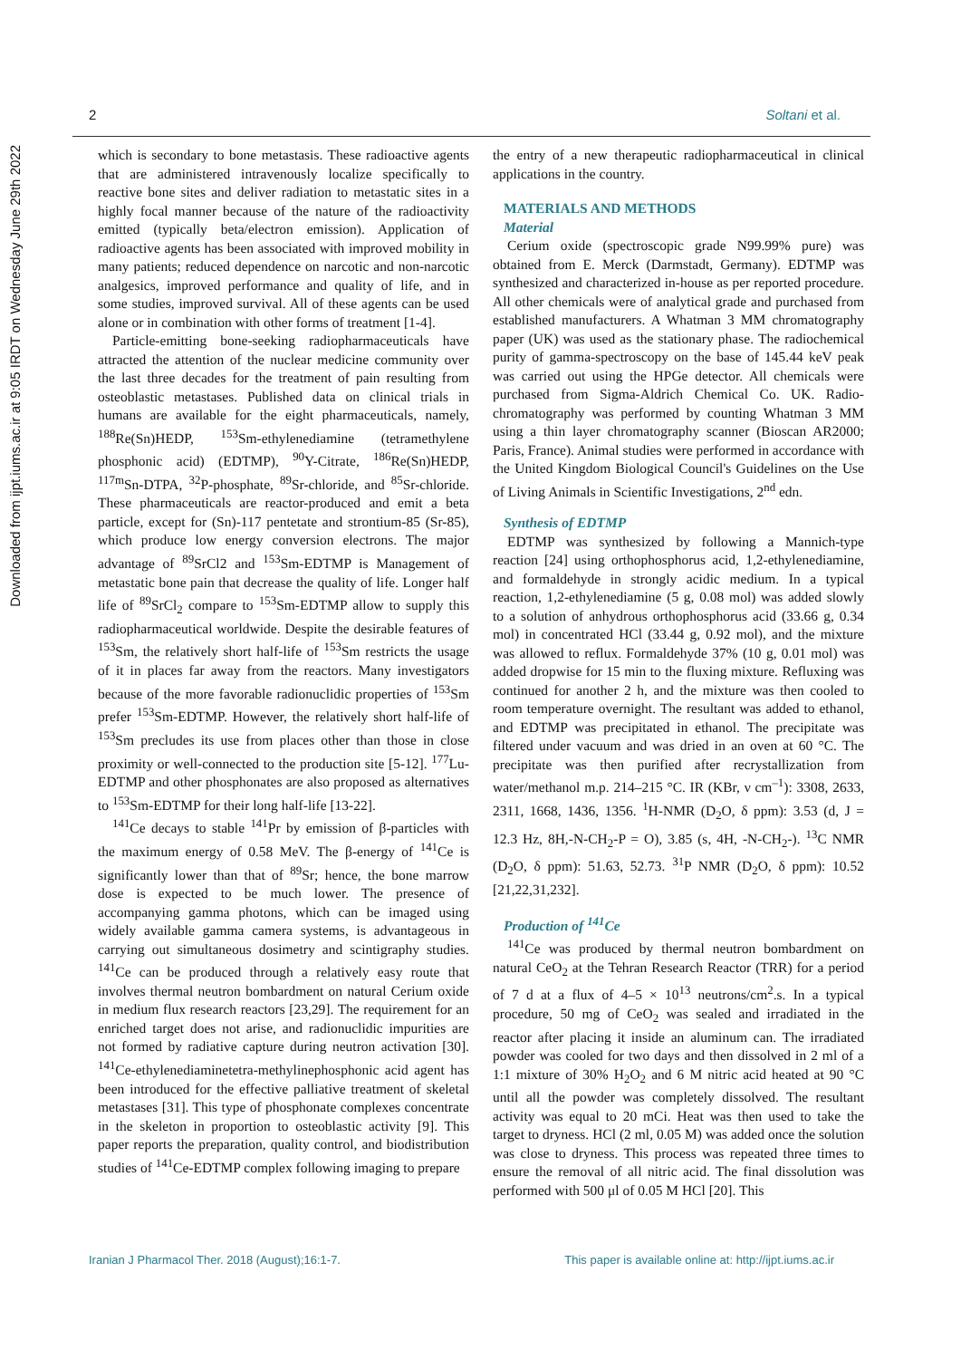Downloaded from ijpt.iums.ac.ir at 9:05 IRDT on Wednesday June 29th 2022
2 Soltani et al.
which is secondary to bone metastasis. These radioactive agents that are administered intravenously localize specifically to reactive bone sites and deliver radiation to metastatic sites in a highly focal manner because of the nature of the radioactivity emitted (typically beta/electron emission). Application of radioactive agents has been associated with improved mobility in many patients; reduced dependence on narcotic and non-narcotic analgesics, improved performance and quality of life, and in some studies, improved survival. All of these agents can be used alone or in combination with other forms of treatment [1-4].
Particle-emitting bone-seeking radiopharmaceuticals have attracted the attention of the nuclear medicine community over the last three decades for the treatment of pain resulting from osteoblastic metastases. Published data on clinical trials in humans are available for the eight pharmaceuticals, namely, <sup>188</sup>Re(Sn)HEDP, <sup>153</sup>Sm-ethylenediamine (tetramethylene phosphonic acid) (EDTMP), <sup>90</sup>Y-Citrate, <sup>186</sup>Re(Sn)HEDP, <sup>117m</sup>Sn-DTPA, <sup>32</sup>P-phosphate, <sup>89</sup>Sr-chloride, and <sup>85</sup>Sr-chloride. These pharmaceuticals are reactor-produced and emit a beta particle, except for (Sn)-117 pentetate and strontium-85 (Sr-85), which produce low energy conversion electrons. The major advantage of <sup>89</sup>SrCl2 and <sup>153</sup>Sm-EDTMP is Management of metastatic bone pain that decrease the quality of life. Longer half life of <sup>89</sup>SrCl<sub>2</sub> compare to <sup>153</sup>Sm-EDTMP allow to supply this radiopharmaceutical worldwide. Despite the desirable features of <sup>153</sup>Sm, the relatively short half-life of <sup>153</sup>Sm restricts the usage of it in places far away from the reactors. Many investigators because of the more favorable radionuclidic properties of <sup>153</sup>Sm prefer <sup>153</sup>Sm-EDTMP. However, the relatively short half-life of <sup>153</sup>Sm precludes its use from places other than those in close proximity or well-connected to the production site [5-12]. <sup>177</sup>Lu-EDTMP and other phosphonates are also proposed as alternatives to <sup>153</sup>Sm-EDTMP for their long half-life [13-22].
<sup>141</sup>Ce decays to stable <sup>141</sup>Pr by emission of β-particles with the maximum energy of 0.58 MeV. The β-energy of <sup>141</sup>Ce is significantly lower than that of <sup>89</sup>Sr; hence, the bone marrow dose is expected to be much lower. The presence of accompanying gamma photons, which can be imaged using widely available gamma camera systems, is advantageous in carrying out simultaneous dosimetry and scintigraphy studies. <sup>141</sup>Ce can be produced through a relatively easy route that involves thermal neutron bombardment on natural Cerium oxide in medium flux research reactors [23,29]. The requirement for an enriched target does not arise, and radionuclidic impurities are not formed by radiative capture during neutron activation [30]. <sup>141</sup>Ce-ethylenediaminetetra-methylinephosphonic acid agent has been introduced for the effective palliative treatment of skeletal metastases [31]. This type of phosphonate complexes concentrate in the skeleton in proportion to osteoblastic activity [9]. This paper reports the preparation, quality control, and biodistribution studies of <sup>141</sup>Ce-EDTMP complex following imaging to prepare
the entry of a new therapeutic radiopharmaceutical in clinical applications in the country.
MATERIALS AND METHODS
Material
Cerium oxide (spectroscopic grade N99.99% pure) was obtained from E. Merck (Darmstadt, Germany). EDTMP was synthesized and characterized in-house as per reported procedure. All other chemicals were of analytical grade and purchased from established manufacturers. A Whatman 3 MM chromatography paper (UK) was used as the stationary phase. The radiochemical purity of gamma-spectroscopy on the base of 145.44 keV peak was carried out using the HPGe detector. All chemicals were purchased from Sigma-Aldrich Chemical Co. UK. Radio-chromatography was performed by counting Whatman 3 MM using a thin layer chromatography scanner (Bioscan AR2000; Paris, France). Animal studies were performed in accordance with the United Kingdom Biological Council's Guidelines on the Use of Living Animals in Scientific Investigations, 2<sup>nd</sup> edn.
Synthesis of EDTMP
EDTMP was synthesized by following a Mannich-type reaction [24] using orthophosphorus acid, 1,2-ethylenediamine, and formaldehyde in strongly acidic medium. In a typical reaction, 1,2-ethylenediamine (5 g, 0.08 mol) was added slowly to a solution of anhydrous orthophosphorus acid (33.66 g, 0.34 mol) in concentrated HCl (33.44 g, 0.92 mol), and the mixture was allowed to reflux. Formaldehyde 37% (10 g, 0.01 mol) was added dropwise for 15 min to the fluxing mixture. Refluxing was continued for another 2 h, and the mixture was then cooled to room temperature overnight. The resultant was added to ethanol, and EDTMP was precipitated in ethanol. The precipitate was filtered under vacuum and was dried in an oven at 60 °C. The precipitate was then purified after recrystallization from water/methanol m.p. 214–215 °C. IR (KBr, ν cm<sup>–1</sup>): 3308, 2633, 2311, 1668, 1436, 1356. <sup>1</sup>H-NMR (D<sub>2</sub>O, δ ppm): 3.53 (d, J = 12.3 Hz, 8H,-N-CH<sub>2</sub>-P = O), 3.85 (s, 4H, -N-CH<sub>2</sub>-). <sup>13</sup>C NMR (D<sub>2</sub>O, δ ppm): 51.63, 52.73. <sup>31</sup>P NMR (D<sub>2</sub>O, δ ppm): 10.52 [21,22,31,232].
Production of <sup>141</sup>Ce
<sup>141</sup>Ce was produced by thermal neutron bombardment on natural CeO<sub>2</sub> at the Tehran Research Reactor (TRR) for a period of 7 d at a flux of 4–5 × 10<sup>13</sup> neutrons/cm<sup>2</sup>.s. In a typical procedure, 50 mg of CeO<sub>2</sub> was sealed and irradiated in the reactor after placing it inside an aluminum can. The irradiated powder was cooled for two days and then dissolved in 2 ml of a 1:1 mixture of 30% H<sub>2</sub>O<sub>2</sub> and 6 M nitric acid heated at 90 °C until all the powder was completely dissolved. The resultant activity was equal to 20 mCi. Heat was then used to take the target to dryness. HCl (2 ml, 0.05 M) was added once the solution was close to dryness. This process was repeated three times to ensure the removal of all nitric acid. The final dissolution was performed with 500 μl of 0.05 M HCl [20]. This
Iranian J Pharmacol Ther. 2018 (August);16:1-7. This paper is available online at: http://ijpt.iums.ac.ir